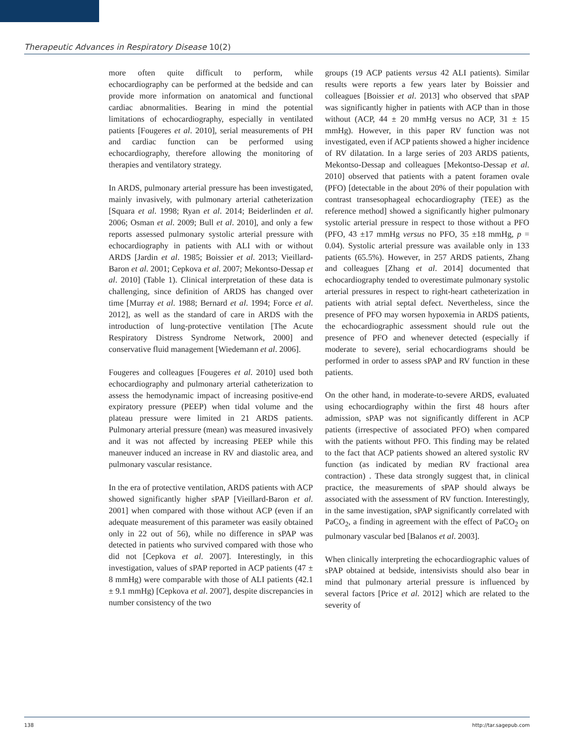Therapeutic Advances in Respiratory Disease 10(2)
more often quite difficult to perform, while echocardiography can be performed at the bedside and can provide more information on anatomical and functional cardiac abnormalities. Bearing in mind the potential limitations of echocardiography, especially in ventilated patients [Fougeres et al. 2010], serial measurements of PH and cardiac function can be performed using echocardiography, therefore allowing the monitoring of therapies and ventilatory strategy.
In ARDS, pulmonary arterial pressure has been investigated, mainly invasively, with pulmonary arterial catheterization [Squara et al. 1998; Ryan et al. 2014; Beiderlinden et al. 2006; Osman et al. 2009; Bull et al. 2010], and only a few reports assessed pulmonary systolic arterial pressure with echocardiography in patients with ALI with or without ARDS [Jardin et al. 1985; Boissier et al. 2013; Vieillard-Baron et al. 2001; Cepkova et al. 2007; Mekontso-Dessap et al. 2010] (Table 1). Clinical interpretation of these data is challenging, since definition of ARDS has changed over time [Murray et al. 1988; Bernard et al. 1994; Force et al. 2012], as well as the standard of care in ARDS with the introduction of lung-protective ventilation [The Acute Respiratory Distress Syndrome Network, 2000] and conservative fluid management [Wiedemann et al. 2006].
Fougeres and colleagues [Fougeres et al. 2010] used both echocardiography and pulmonary arterial catheterization to assess the hemodynamic impact of increasing positive-end expiratory pressure (PEEP) when tidal volume and the plateau pressure were limited in 21 ARDS patients. Pulmonary arterial pressure (mean) was measured invasively and it was not affected by increasing PEEP while this maneuver induced an increase in RV and diastolic area, and pulmonary vascular resistance.
In the era of protective ventilation, ARDS patients with ACP showed significantly higher sPAP [Vieillard-Baron et al. 2001] when compared with those without ACP (even if an adequate measurement of this parameter was easily obtained only in 22 out of 56), while no difference in sPAP was detected in patients who survived compared with those who did not [Cepkova et al. 2007]. Interestingly, in this investigation, values of sPAP reported in ACP patients (47 ± 8 mmHg) were comparable with those of ALI patients (42.1 ± 9.1 mmHg) [Cepkova et al. 2007], despite discrepancies in number consistency of the two
groups (19 ACP patients versus 42 ALI patients). Similar results were reports a few years later by Boissier and colleagues [Boissier et al. 2013] who observed that sPAP was significantly higher in patients with ACP than in those without (ACP, 44 ± 20 mmHg versus no ACP, 31 ± 15 mmHg). However, in this paper RV function was not investigated, even if ACP patients showed a higher incidence of RV dilatation. In a large series of 203 ARDS patients, Mekontso-Dessap and colleagues [Mekontso-Dessap et al. 2010] observed that patients with a patent foramen ovale (PFO) [detectable in the about 20% of their population with contrast transesophageal echocardiography (TEE) as the reference method] showed a significantly higher pulmonary systolic arterial pressure in respect to those without a PFO (PFO, 43 ±17 mmHg versus no PFO, 35 ±18 mmHg, p = 0.04). Systolic arterial pressure was available only in 133 patients (65.5%). However, in 257 ARDS patients, Zhang and colleagues [Zhang et al. 2014] documented that echocardiography tended to overestimate pulmonary systolic arterial pressures in respect to right-heart catheterization in patients with atrial septal defect. Nevertheless, since the presence of PFO may worsen hypoxemia in ARDS patients, the echocardiographic assessment should rule out the presence of PFO and whenever detected (especially if moderate to severe), serial echocardiograms should be performed in order to assess sPAP and RV function in these patients.
On the other hand, in moderate-to-severe ARDS, evaluated using echocardiography within the first 48 hours after admission, sPAP was not significantly different in ACP patients (irrespective of associated PFO) when compared with the patients without PFO. This finding may be related to the fact that ACP patients showed an altered systolic RV function (as indicated by median RV fractional area contraction) . These data strongly suggest that, in clinical practice, the measurements of sPAP should always be associated with the assessment of RV function. Interestingly, in the same investigation, sPAP significantly correlated with PaCO<sub>2</sub>, a finding in agreement with the effect of PaCO<sub>2</sub> on pulmonary vascular bed [Balanos et al. 2003].
When clinically interpreting the echocardiographic values of sPAP obtained at bedside, intensivists should also bear in mind that pulmonary arterial pressure is influenced by several factors [Price et al. 2012] which are related to the severity of
138 http://tar.sagepub.com